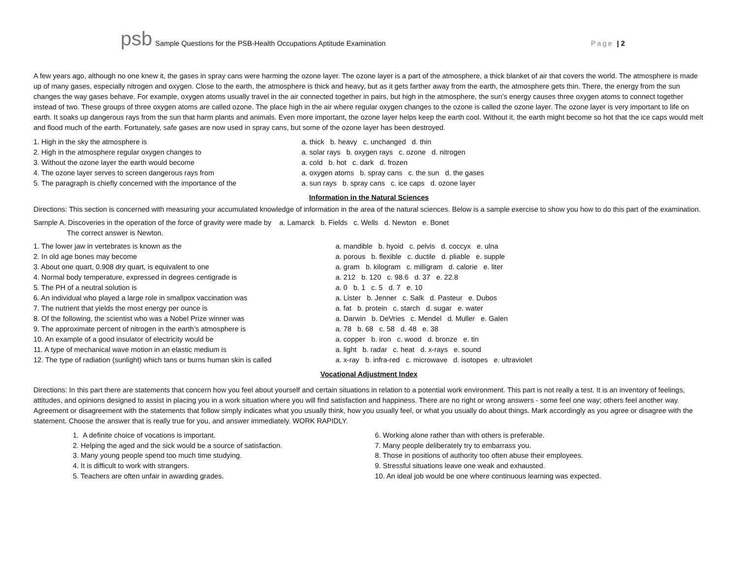psb Sample Questions for the PSB-Health Occupations Aptitude Examination Page | 2
A few years ago, although no one knew it, the gases in spray cans were harming the ozone layer. The ozone layer is a part of the atmosphere, a thick blanket of air that covers the world. The atmosphere is made up of many gases, especially nitrogen and oxygen. Close to the earth, the atmosphere is thick and heavy, but as it gets farther away from the earth, the atmosphere gets thin. There, the energy from the sun changes the way gases behave. For example, oxygen atoms usually travel in the air connected together in pairs, but high in the atmosphere, the sun’s energy causes three oxygen atoms to connect together instead of two. These groups of three oxygen atoms are called ozone. The place high in the air where regular oxygen changes to the ozone is called the ozone layer. The ozone layer is very important to life on earth. It soaks up dangerous rays from the sun that harm plants and animals. Even more important, the ozone layer helps keep the earth cool. Without it, the earth might become so hot that the ice caps would melt and flood much of the earth. Fortunately, safe gases are now used in spray cans, but some of the ozone layer has been destroyed.
1. High in the sky the atmosphere is a. thick b. heavy c. unchanged d. thin
2. High in the atmosphere regular oxygen changes to a. solar rays b. oxygen rays c. ozone d. nitrogen
3. Without the ozone layer the earth would become a. cold b. hot c. dark d. frozen
4. The ozone layer serves to screen dangerous rays from a. oxygen atoms b. spray cans c. the sun d. the gases
5. The paragraph is chiefly concerned with the importance of the a. sun rays b. spray cans c. ice caps d. ozone layer
Information in the Natural Sciences
Directions: This section is concerned with measuring your accumulated knowledge of information in the area of the natural sciences. Below is a sample exercise to show you how to do this part of the examination.
Sample A. Discoveries in the operation of the force of gravity were made by a. Lamarck b. Fields c. Wells d. Newton e. Bonet
The correct answer is Newton.
1. The lower jaw in vertebrates is known as the a. mandible b. hyoid c. pelvis d. coccyx e. ulna
2. In old age bones may become a. porous b. flexible c. ductile d. pliable e. supple
3. About one quart, 0.908 dry quart, is equivalent to one a. gram b. kilogram c. milligram d. calorie e. liter
4. Normal body temperature, expressed in degrees centigrade is a. 212 b. 120 c. 98.6 d. 37 e. 22.8
5. The PH of a neutral solution is a. 0 b. 1 c. 5 d. 7 e. 10
6. An individual who played a large role in smallpox vaccination was a. Lister b. Jenner c. Salk d. Pasteur e. Dubos
7. The nutrient that yields the most energy per ounce is a. fat b. protein c. starch d. sugar e. water
8. Of the following, the scientist who was a Nobel Prize winner was a. Darwin b. DeVries c. Mendel d. Muller e. Galen
9. The approximate percent of nitrogen in the earth’s atmosphere is a. 78 b. 68 c. 58 d. 48 e. 38
10. An example of a good insulator of electricity would be a. copper b. iron c. wood d. bronze e. tin
11. A type of mechanical wave motion in an elastic medium is a. light b. radar c. heat d. x-rays e. sound
12. The type of radiation (sunlight) which tans or burns human skin is called a. x-ray b. infra-red c. microwave d. isotopes e. ultraviolet
Vocational Adjustment Index
Directions: In this part there are statements that concern how you feel about yourself and certain situations in relation to a potential work environment. This part is not really a test. It is an inventory of feelings, attitudes, and opinions designed to assist in placing you in a work situation where you will find satisfaction and happiness. There are no right or wrong answers - some feel one way; others feel another way. Agreement or disagreement with the statements that follow simply indicates what you usually think, how you usually feel, or what you usually do about things. Mark accordingly as you agree or disagree with the statement. Choose the answer that is really true for you, and answer immediately. WORK RAPIDLY.
1. A definite choice of vocations is important.
2. Helping the aged and the sick would be a source of satisfaction.
3. Many young people spend too much time studying.
4. It is difficult to work with strangers.
5. Teachers are often unfair in awarding grades.
6. Working alone rather than with others is preferable.
7. Many people deliberately try to embarrass you.
8. Those in positions of authority too often abuse their employees.
9. Stressful situations leave one weak and exhausted.
10. An ideal job would be one where continuous learning was expected.